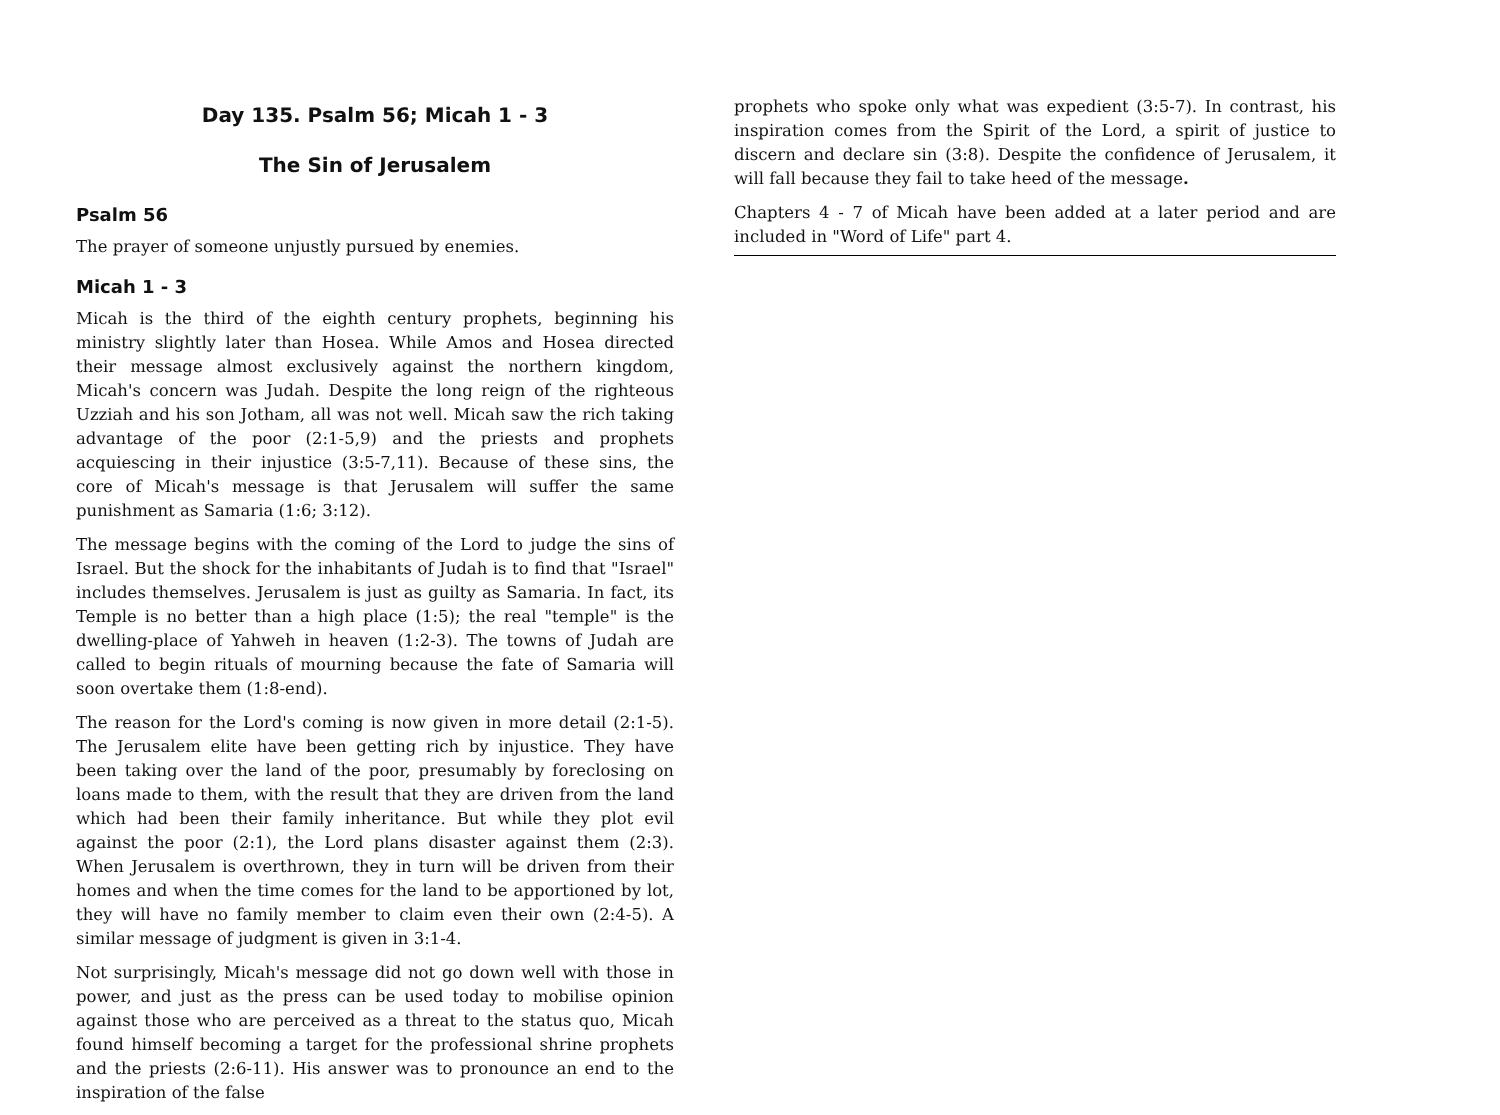Day 135. Psalm 56; Micah 1 - 3
The Sin of Jerusalem
Psalm 56
The prayer of someone unjustly pursued by enemies.
Micah 1 - 3
Micah is the third of the eighth century prophets, beginning his ministry slightly later than Hosea. While Amos and Hosea directed their message almost exclusively against the northern kingdom, Micah's concern was Judah. Despite the long reign of the righteous Uzziah and his son Jotham, all was not well. Micah saw the rich taking advantage of the poor (2:1-5,9) and the priests and prophets acquiescing in their injustice (3:5-7,11). Because of these sins, the core of Micah's message is that Jerusalem will suffer the same punishment as Samaria (1:6; 3:12).
The message begins with the coming of the Lord to judge the sins of Israel. But the shock for the inhabitants of Judah is to find that "Israel" includes themselves. Jerusalem is just as guilty as Samaria. In fact, its Temple is no better than a high place (1:5); the real "temple" is the dwelling-place of Yahweh in heaven (1:2-3). The towns of Judah are called to begin rituals of mourning because the fate of Samaria will soon overtake them (1:8-end).
The reason for the Lord's coming is now given in more detail (2:1-5). The Jerusalem elite have been getting rich by injustice. They have been taking over the land of the poor, presumably by foreclosing on loans made to them, with the result that they are driven from the land which had been their family inheritance. But while they plot evil against the poor (2:1), the Lord plans disaster against them (2:3). When Jerusalem is overthrown, they in turn will be driven from their homes and when the time comes for the land to be apportioned by lot, they will have no family member to claim even their own (2:4-5). A similar message of judgment is given in 3:1-4.
Not surprisingly, Micah's message did not go down well with those in power, and just as the press can be used today to mobilise opinion against those who are perceived as a threat to the status quo, Micah found himself becoming a target for the professional shrine prophets and the priests (2:6-11). His answer was to pronounce an end to the inspiration of the false
prophets who spoke only what was expedient (3:5-7). In contrast, his inspiration comes from the Spirit of the Lord, a spirit of justice to discern and declare sin (3:8). Despite the confidence of Jerusalem, it will fall because they fail to take heed of the message.
Chapters 4 - 7 of Micah have been added at a later period and are included in "Word of Life" part 4.